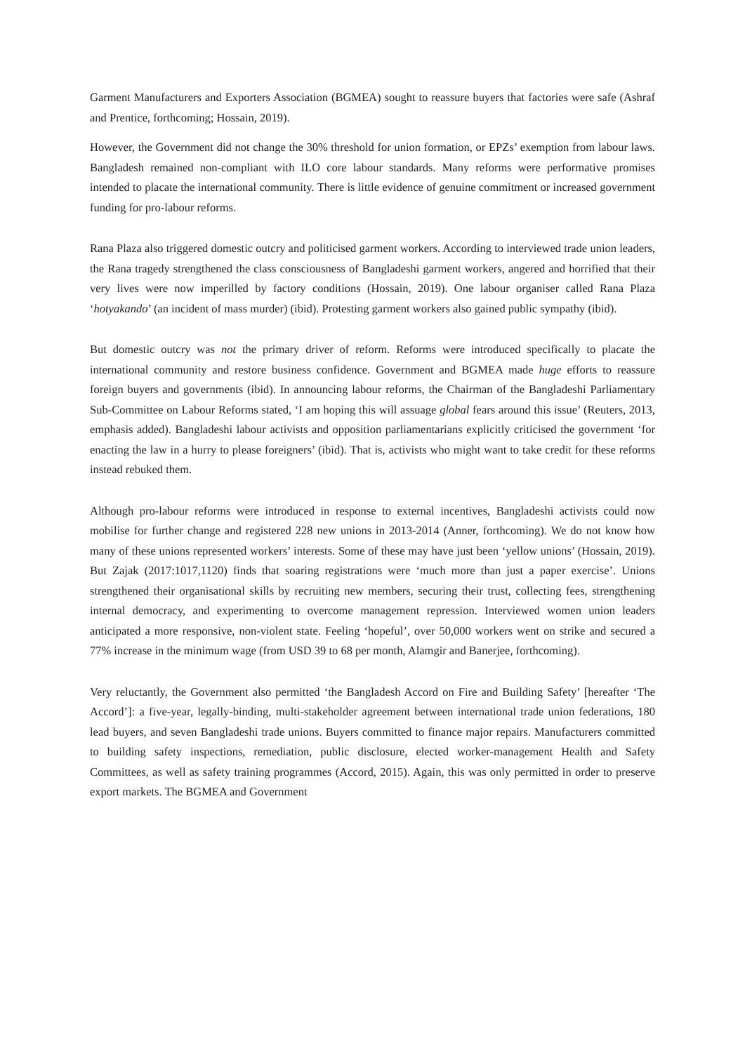Garment Manufacturers and Exporters Association (BGMEA) sought to reassure buyers that factories were safe (Ashraf and Prentice, forthcoming; Hossain, 2019).
However, the Government did not change the 30% threshold for union formation, or EPZs’ exemption from labour laws. Bangladesh remained non-compliant with ILO core labour standards. Many reforms were performative promises intended to placate the international community. There is little evidence of genuine commitment or increased government funding for pro-labour reforms.
Rana Plaza also triggered domestic outcry and politicised garment workers. According to interviewed trade union leaders, the Rana tragedy strengthened the class consciousness of Bangladeshi garment workers, angered and horrified that their very lives were now imperilled by factory conditions (Hossain, 2019). One labour organiser called Rana Plaza ‘hotyakando’ (an incident of mass murder) (ibid). Protesting garment workers also gained public sympathy (ibid).
But domestic outcry was not the primary driver of reform. Reforms were introduced specifically to placate the international community and restore business confidence. Government and BGMEA made huge efforts to reassure foreign buyers and governments (ibid). In announcing labour reforms, the Chairman of the Bangladeshi Parliamentary Sub-Committee on Labour Reforms stated, ‘I am hoping this will assuage global fears around this issue’ (Reuters, 2013, emphasis added). Bangladeshi labour activists and opposition parliamentarians explicitly criticised the government ‘for enacting the law in a hurry to please foreigners’ (ibid). That is, activists who might want to take credit for these reforms instead rebuked them.
Although pro-labour reforms were introduced in response to external incentives, Bangladeshi activists could now mobilise for further change and registered 228 new unions in 2013-2014 (Anner, forthcoming). We do not know how many of these unions represented workers’ interests. Some of these may have just been ‘yellow unions’ (Hossain, 2019). But Zajak (2017:1017,1120) finds that soaring registrations were ‘much more than just a paper exercise’. Unions strengthened their organisational skills by recruiting new members, securing their trust, collecting fees, strengthening internal democracy, and experimenting to overcome management repression. Interviewed women union leaders anticipated a more responsive, non-violent state. Feeling ‘hopeful’, over 50,000 workers went on strike and secured a 77% increase in the minimum wage (from USD 39 to 68 per month, Alamgir and Banerjee, forthcoming).
Very reluctantly, the Government also permitted ‘the Bangladesh Accord on Fire and Building Safety’ [hereafter ‘The Accord’]: a five-year, legally-binding, multi-stakeholder agreement between international trade union federations, 180 lead buyers, and seven Bangladeshi trade unions. Buyers committed to finance major repairs. Manufacturers committed to building safety inspections, remediation, public disclosure, elected worker-management Health and Safety Committees, as well as safety training programmes (Accord, 2015). Again, this was only permitted in order to preserve export markets. The BGMEA and Government